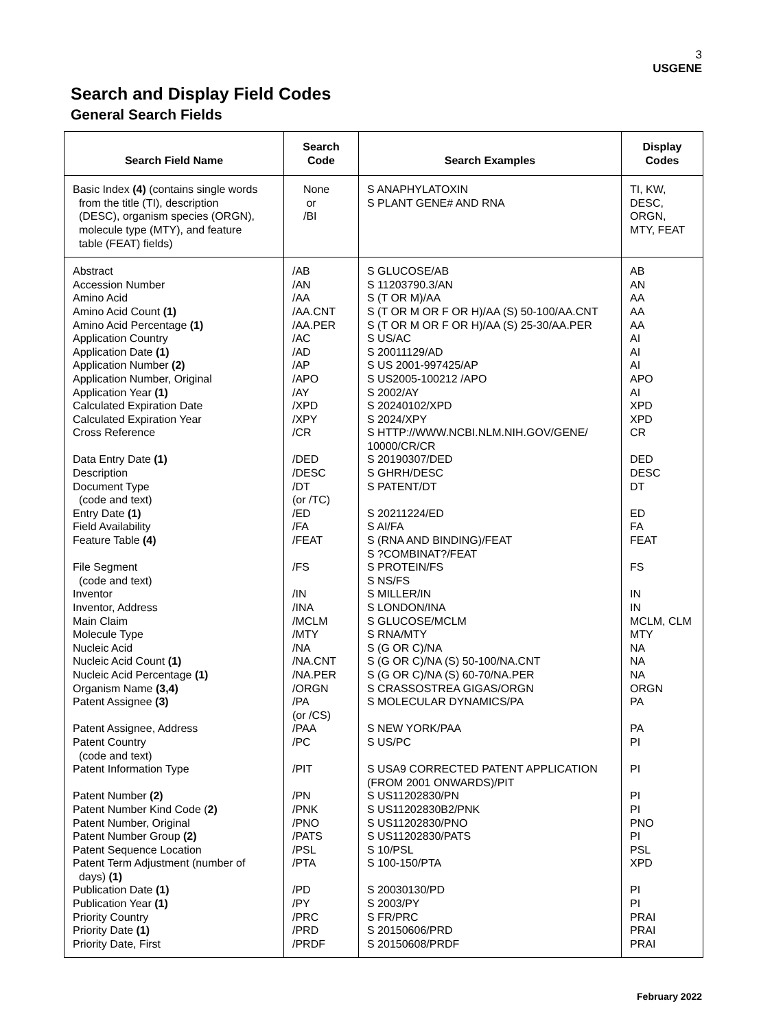3
USGENE
Search and Display Field Codes
General Search Fields
| Search Field Name | Search Code | Search Examples | Display Codes |
| --- | --- | --- | --- |
| Basic Index (4) (contains single words from the title (TI), description (DESC), organism species (ORGN), molecule type (MTY), and feature table (FEAT) fields) | None or /BI | S ANAPHYLATOXIN S PLANT GENE# AND RNA | TI, KW, DESC, ORGN, MTY, FEAT |
| Abstract Accession Number Amino Acid Amino Acid Count (1) Amino Acid Percentage (1) Application Country Application Date (1) Application Number (2) Application Number, Original Application Year (1) Calculated Expiration Date Calculated Expiration Year Cross Reference Data Entry Date (1) Description Document Type (code and text) Entry Date (1) Field Availability Feature Table (4) File Segment (code and text) Inventor Inventor, Address Main Claim Molecule Type Nucleic Acid Nucleic Acid Count (1) Nucleic Acid Percentage (1) Organism Name (3,4) Patent Assignee (3) Patent Assignee, Address Patent Country (code and text) Patent Information Type Patent Number (2) Patent Number Kind Code ( 2) Patent Number, Original Patent Number Group (2) Patent Sequence Location Patent Term Adjustment (number of days) (1) Publication Date (1) Publication Year (1) Priority Country Priority Date (1) Priority Date, First | /AB /AN /AA /AA.CNT /AA.PER /AC /AD /AP /APO /AY /XPD /XPY /CR /DED /DESC /DT (or /TC) /ED /FA /FEAT /FS /IN /INA /MCLM /MTY /NA /NA.CNT /NA.PER /ORGN /PA (or /CS) /PAA /PC /PIT /PN /PNK /PNO /PATS /PSL /PTA /PD /PY /PRC /PRD /PRDF | S GLUCOSE/AB S 11203790.3/AN S (T OR M)/AA S (T OR M OR F OR H)/AA (S) 50-100/AA.CNT S (T OR M OR F OR H)/AA (S) 25-30/AA.PER S US/AC S 20011129/AD S US 2001-997425/AP S US2005-100212 /APO S 2002/AY S 20240102/XPD S 2024/XPY S HTTP://WWW.NCBI.NLM.NIH.GOV/GENE/ 10000/CR/CR S 20190307/DED S GHRH/DESC S PATENT/DT S 20211224/ED S AI/FA S (RNA AND BINDING)/FEAT S ?COMBINAT?/FEAT S PROTEIN/FS S NS/FS S MILLER/IN S LONDON/INA S GLUCOSE/MCLM S RNA/MTY S (G OR C)/NA S (G OR C)/NA (S) 50-100/NA.CNT S (G OR C)/NA (S) 60-70/NA.PER S CRASSOSTREA GIGAS/ORGN S MOLECULAR DYNAMICS/PA S NEW YORK/PAA S US/PC S USA9 CORRECTED PATENT APPLICATION (FROM 2001 ONWARDS)/PIT S US11202830/PN S US11202830B2/PNK S US11202830/PNO S US11202830/PATS S 10/PSL S 100-150/PTA S 20030130/PD S 2003/PY S FR/PRC S 20150606/PRD S 20150608/PRDF | AB AN AA AA AA AI AI AI APO AI XPD XPD CR DED DESC DT ED FA FEAT FS IN IN MCLM, CLM MTY NA NA NA ORGN PA PA PI PI PI PI PNO PI PSL XPD PI PI PRAI PRAI PRAI |
February 2022